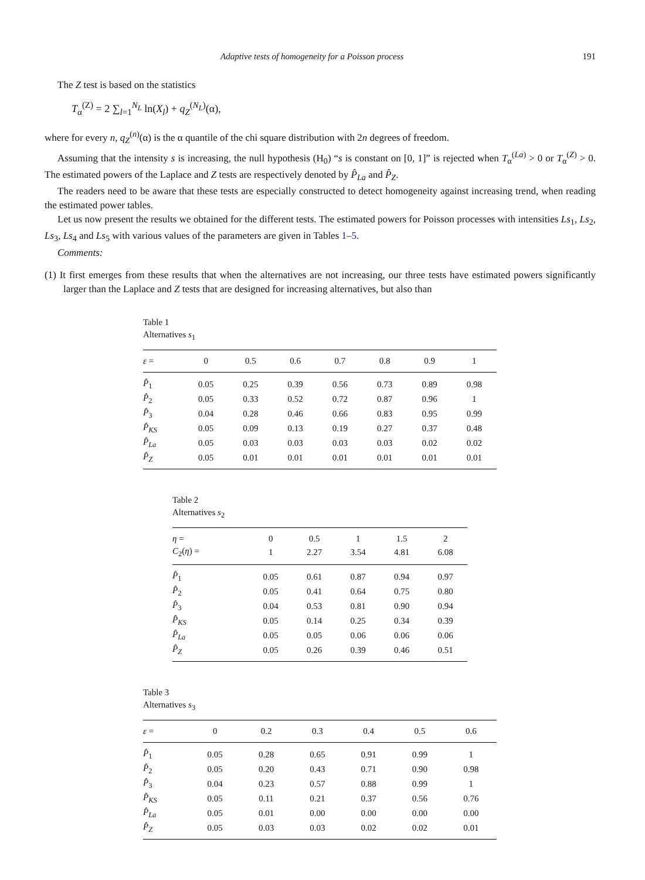Adaptive tests of homogeneity for a Poisson process 191
The Z test is based on the statistics
T<sub>α</sub><sup>(Z)</sup> = 2 ∑<sub>l=1</sub><sup>N<sub>L</sub></sup> ln(X<sub>l</sub>) + q<sub>Z</sub><sup>(N<sub>L</sub>)</sup>(α),
where for every n, q<sub>Z</sub><sup>(n)</sup>(α) is the α quantile of the chi square distribution with 2n degrees of freedom.
Assuming that the intensity s is increasing, the null hypothesis (H<sub>0</sub>) “s is constant on [0, 1]” is rejected when T<sub>α</sub><sup>(La)</sup> > 0 or T<sub>α</sub><sup>(Z)</sup> > 0. The estimated powers of the Laplace and Z tests are respectively denoted by P̂<sub>La</sub> and P̂<sub>Z</sub>.
The readers need to be aware that these tests are especially constructed to detect homogeneity against increasing trend, when reading the estimated power tables.
Let us now present the results we obtained for the different tests. The estimated powers for Poisson processes with intensities Ls<sub>1</sub>, Ls<sub>2</sub>, Ls<sub>3</sub>, Ls<sub>4</sub> and Ls<sub>5</sub> with various values of the parameters are given in Tables 1–5.
Comments:
(1) It first emerges from these results that when the alternatives are not increasing, our three tests have estimated powers significantly larger than the Laplace and Z tests that are designed for increasing alternatives, but also than
Table 1
Alternatives s<sub>1</sub>
| ε = | 0 | 0.5 | 0.6 | 0.7 | 0.8 | 0.9 | 1 |
| --- | --- | --- | --- | --- | --- | --- | --- |
| P̂<sub>1</sub> | 0.05 | 0.25 | 0.39 | 0.56 | 0.73 | 0.89 | 0.98 |
| P̂<sub>2</sub> | 0.05 | 0.33 | 0.52 | 0.72 | 0.87 | 0.96 | 1 |
| P̂<sub>3</sub> | 0.04 | 0.28 | 0.46 | 0.66 | 0.83 | 0.95 | 0.99 |
| P̂<sub>KS</sub> | 0.05 | 0.09 | 0.13 | 0.19 | 0.27 | 0.37 | 0.48 |
| P̂<sub>La</sub> | 0.05 | 0.03 | 0.03 | 0.03 | 0.03 | 0.02 | 0.02 |
| P̂<sub>Z</sub> | 0.05 | 0.01 | 0.01 | 0.01 | 0.01 | 0.01 | 0.01 |
Table 2
Alternatives s<sub>2</sub>
| η = | 0 | 0.5 | 1 | 1.5 | 2 |
| --- | --- | --- | --- | --- | --- |
| C<sub>2</sub>( η ) = | 1 | 2.27 | 3.54 | 4.81 | 6.08 |
| P̂<sub>1</sub> | 0.05 | 0.61 | 0.87 | 0.94 | 0.97 |
| P̂<sub>2</sub> | 0.05 | 0.41 | 0.64 | 0.75 | 0.80 |
| P̂<sub>3</sub> | 0.04 | 0.53 | 0.81 | 0.90 | 0.94 |
| P̂<sub>KS</sub> | 0.05 | 0.14 | 0.25 | 0.34 | 0.39 |
| P̂<sub>La</sub> | 0.05 | 0.05 | 0.06 | 0.06 | 0.06 |
| P̂<sub>Z</sub> | 0.05 | 0.26 | 0.39 | 0.46 | 0.51 |
Table 3
Alternatives s<sub>3</sub>
| ε = | 0 | 0.2 | 0.3 | 0.4 | 0.5 | 0.6 |
| --- | --- | --- | --- | --- | --- | --- |
| P̂<sub>1</sub> | 0.05 | 0.28 | 0.65 | 0.91 | 0.99 | 1 |
| P̂<sub>2</sub> | 0.05 | 0.20 | 0.43 | 0.71 | 0.90 | 0.98 |
| P̂<sub>3</sub> | 0.04 | 0.23 | 0.57 | 0.88 | 0.99 | 1 |
| P̂<sub>KS</sub> | 0.05 | 0.11 | 0.21 | 0.37 | 0.56 | 0.76 |
| P̂<sub>La</sub> | 0.05 | 0.01 | 0.00 | 0.00 | 0.00 | 0.00 |
| P̂<sub>Z</sub> | 0.05 | 0.03 | 0.03 | 0.02 | 0.02 | 0.01 |